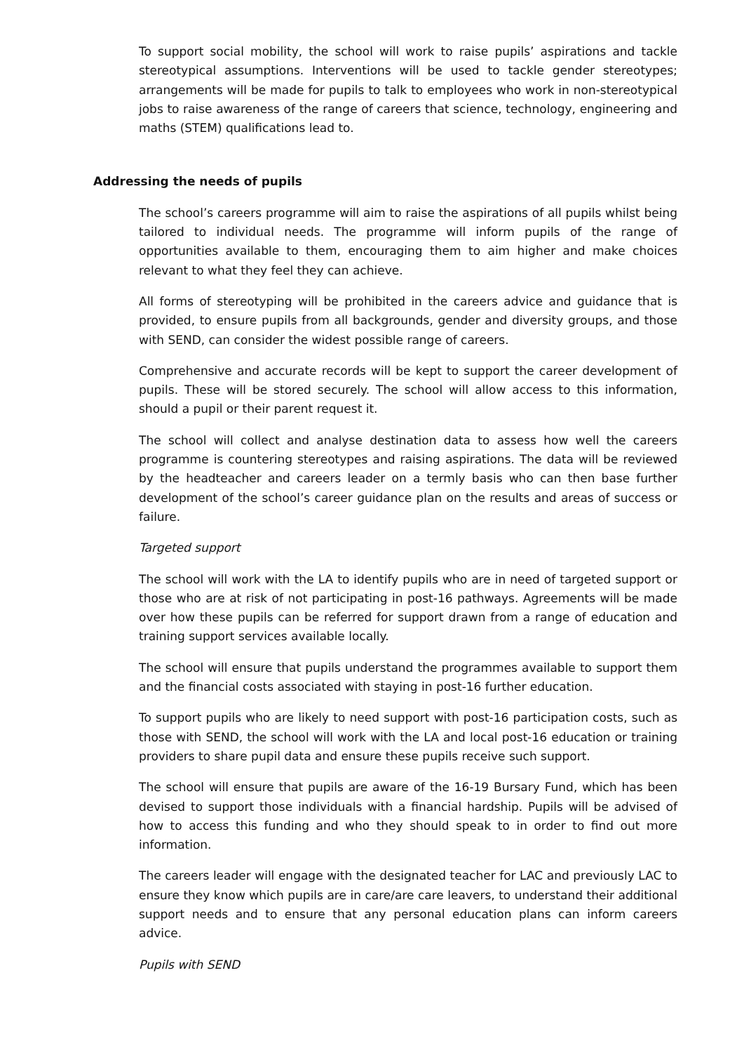To support social mobility, the school will work to raise pupils’ aspirations and tackle stereotypical assumptions. Interventions will be used to tackle gender stereotypes; arrangements will be made for pupils to talk to employees who work in non-stereotypical jobs to raise awareness of the range of careers that science, technology, engineering and maths (STEM) qualifications lead to.
Addressing the needs of pupils
The school’s careers programme will aim to raise the aspirations of all pupils whilst being tailored to individual needs. The programme will inform pupils of the range of opportunities available to them, encouraging them to aim higher and make choices relevant to what they feel they can achieve.
All forms of stereotyping will be prohibited in the careers advice and guidance that is provided, to ensure pupils from all backgrounds, gender and diversity groups, and those with SEND, can consider the widest possible range of careers.
Comprehensive and accurate records will be kept to support the career development of pupils. These will be stored securely. The school will allow access to this information, should a pupil or their parent request it.
The school will collect and analyse destination data to assess how well the careers programme is countering stereotypes and raising aspirations. The data will be reviewed by the headteacher and careers leader on a termly basis who can then base further development of the school’s career guidance plan on the results and areas of success or failure.
Targeted support
The school will work with the LA to identify pupils who are in need of targeted support or those who are at risk of not participating in post-16 pathways. Agreements will be made over how these pupils can be referred for support drawn from a range of education and training support services available locally.
The school will ensure that pupils understand the programmes available to support them and the financial costs associated with staying in post-16 further education.
To support pupils who are likely to need support with post-16 participation costs, such as those with SEND, the school will work with the LA and local post-16 education or training providers to share pupil data and ensure these pupils receive such support.
The school will ensure that pupils are aware of the 16-19 Bursary Fund, which has been devised to support those individuals with a financial hardship. Pupils will be advised of how to access this funding and who they should speak to in order to find out more information.
The careers leader will engage with the designated teacher for LAC and previously LAC to ensure they know which pupils are in care/are care leavers, to understand their additional support needs and to ensure that any personal education plans can inform careers advice.
Pupils with SEND